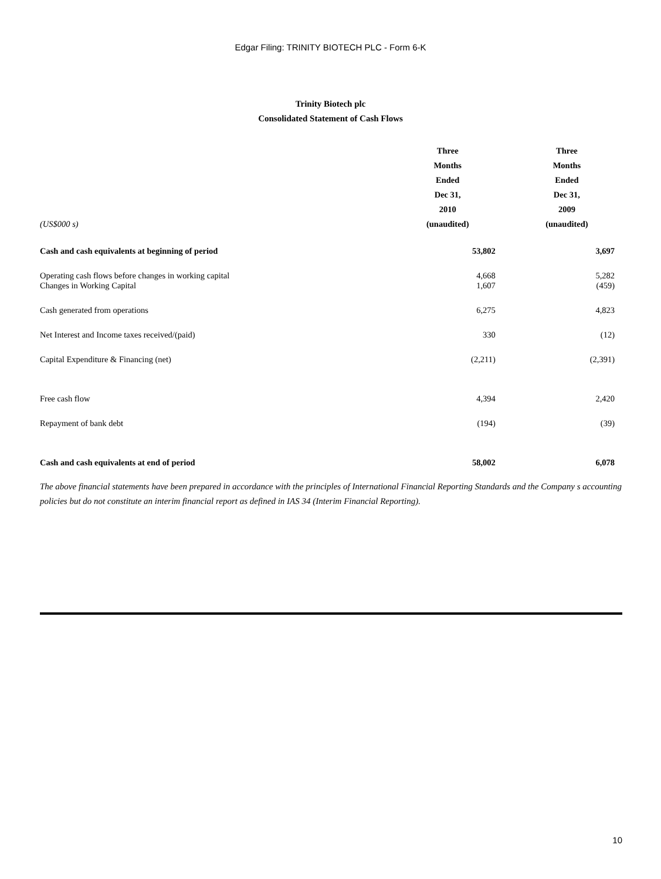Edgar Filing: TRINITY BIOTECH PLC - Form 6-K
Trinity Biotech plc
Consolidated Statement of Cash Flows
| (US$000 s) | Three Months Ended Dec 31, 2010 (unaudited) | Three Months Ended Dec 31, 2009 (unaudited) |
| --- | --- | --- |
| Cash and cash equivalents at beginning of period | 53,802 | 3,697 |
| Operating cash flows before changes in working capital | 4,668 | 5,282 |
| Changes in Working Capital | 1,607 | (459) |
| Cash generated from operations | 6,275 | 4,823 |
| Net Interest and Income taxes received/(paid) | 330 | (12) |
| Capital Expenditure & Financing (net) | (2,211) | (2,391) |
| Free cash flow | 4,394 | 2,420 |
| Repayment of bank debt | (194) | (39) |
| Cash and cash equivalents at end of period | 58,002 | 6,078 |
The above financial statements have been prepared in accordance with the principles of International Financial Reporting Standards and the Company s accounting policies but do not constitute an interim financial report as defined in IAS 34 (Interim Financial Reporting).
10